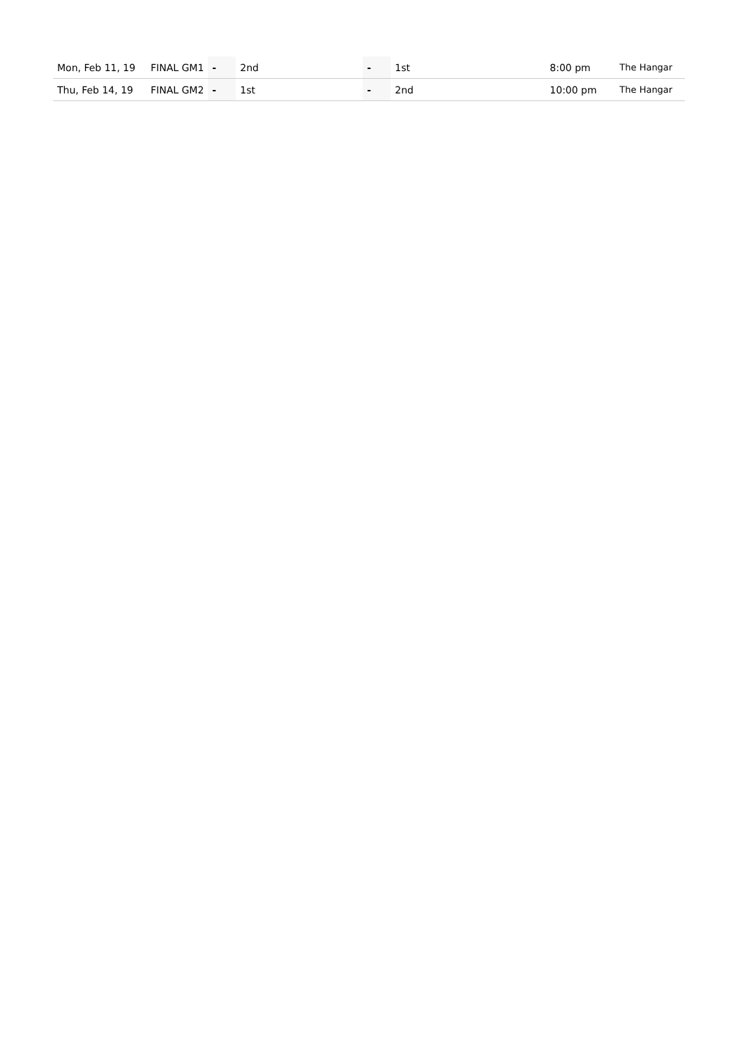| Mon, Feb 11, 19 | FINAL GM1 | - | 2nd | - | 1st | 8:00 pm | The Hangar |
| Thu, Feb 14, 19 | FINAL GM2 | - | 1st | - | 2nd | 10:00 pm | The Hangar |